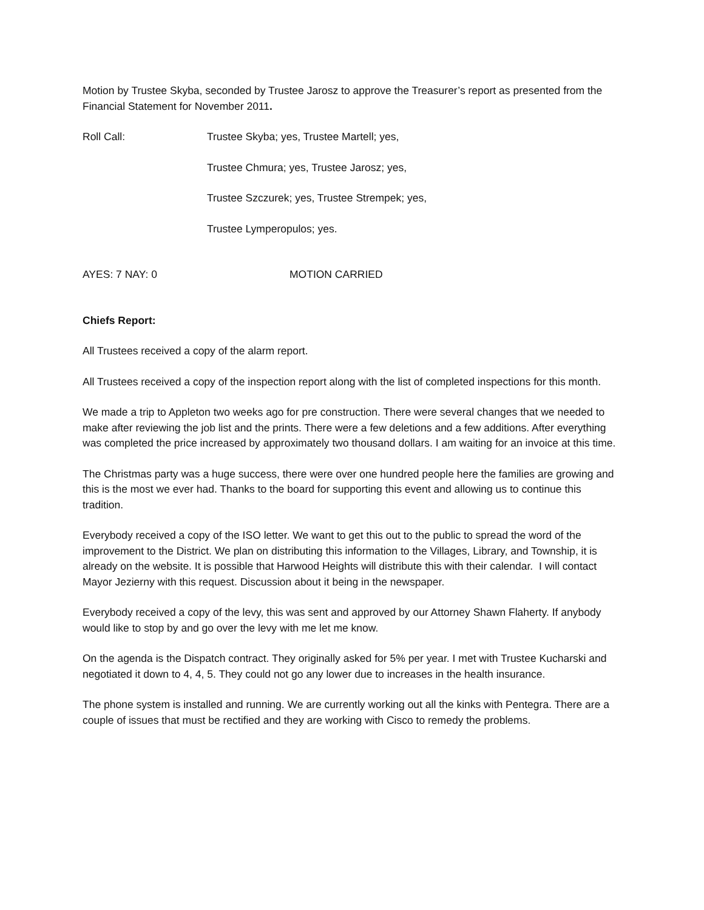Motion by Trustee Skyba, seconded by Trustee Jarosz to approve the Treasurer’s report as presented from the Financial Statement for November 2011.
Roll Call: Trustee Skyba; yes, Trustee Martell; yes,
Trustee Chmura; yes, Trustee Jarosz; yes,
Trustee Szczurek; yes, Trustee Strempek; yes,
Trustee Lymperopulos; yes.
AYES: 7 NAY: 0 MOTION CARRIED
Chiefs Report:
All Trustees received a copy of the alarm report.
All Trustees received a copy of the inspection report along with the list of completed inspections for this month.
We made a trip to Appleton two weeks ago for pre construction. There were several changes that we needed to make after reviewing the job list and the prints. There were a few deletions and a few additions. After everything was completed the price increased by approximately two thousand dollars. I am waiting for an invoice at this time.
The Christmas party was a huge success, there were over one hundred people here the families are growing and this is the most we ever had. Thanks to the board for supporting this event and allowing us to continue this tradition.
Everybody received a copy of the ISO letter. We want to get this out to the public to spread the word of the improvement to the District. We plan on distributing this information to the Villages, Library, and Township, it is already on the website. It is possible that Harwood Heights will distribute this with their calendar. I will contact Mayor Jezierny with this request. Discussion about it being in the newspaper.
Everybody received a copy of the levy, this was sent and approved by our Attorney Shawn Flaherty. If anybody would like to stop by and go over the levy with me let me know.
On the agenda is the Dispatch contract. They originally asked for 5% per year. I met with Trustee Kucharski and negotiated it down to 4, 4, 5. They could not go any lower due to increases in the health insurance.
The phone system is installed and running. We are currently working out all the kinks with Pentegra. There are a couple of issues that must be rectified and they are working with Cisco to remedy the problems.